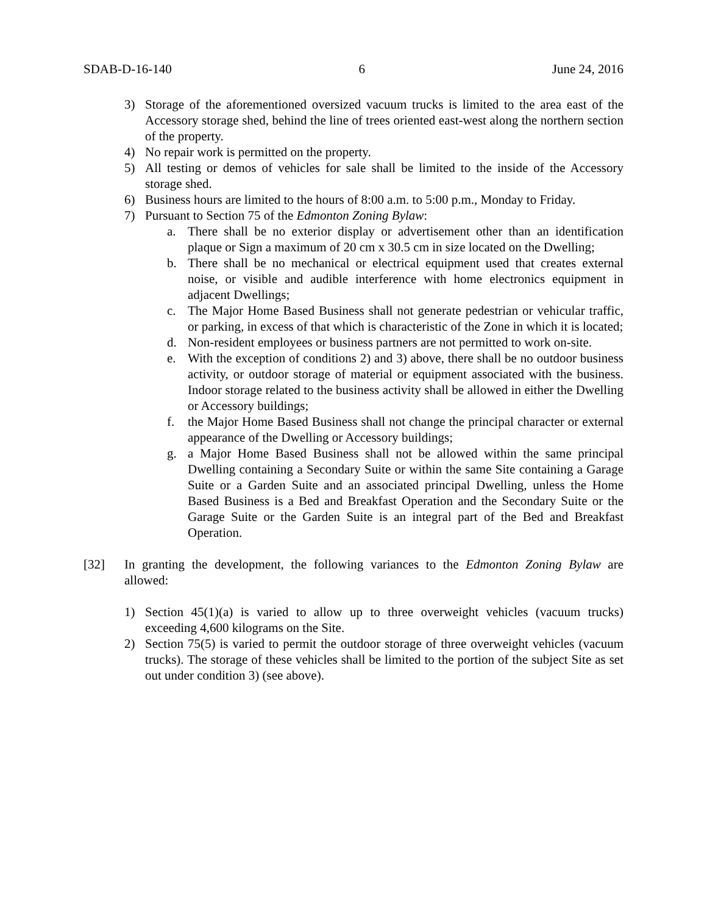SDAB-D-16-140 6 June 24, 2016
3) Storage of the aforementioned oversized vacuum trucks is limited to the area east of the Accessory storage shed, behind the line of trees oriented east-west along the northern section of the property.
4) No repair work is permitted on the property.
5) All testing or demos of vehicles for sale shall be limited to the inside of the Accessory storage shed.
6) Business hours are limited to the hours of 8:00 a.m. to 5:00 p.m., Monday to Friday.
7) Pursuant to Section 75 of the Edmonton Zoning Bylaw:
a. There shall be no exterior display or advertisement other than an identification plaque or Sign a maximum of 20 cm x 30.5 cm in size located on the Dwelling;
b. There shall be no mechanical or electrical equipment used that creates external noise, or visible and audible interference with home electronics equipment in adjacent Dwellings;
c. The Major Home Based Business shall not generate pedestrian or vehicular traffic, or parking, in excess of that which is characteristic of the Zone in which it is located;
d. Non-resident employees or business partners are not permitted to work on-site.
e. With the exception of conditions 2) and 3) above, there shall be no outdoor business activity, or outdoor storage of material or equipment associated with the business. Indoor storage related to the business activity shall be allowed in either the Dwelling or Accessory buildings;
f. the Major Home Based Business shall not change the principal character or external appearance of the Dwelling or Accessory buildings;
g. a Major Home Based Business shall not be allowed within the same principal Dwelling containing a Secondary Suite or within the same Site containing a Garage Suite or a Garden Suite and an associated principal Dwelling, unless the Home Based Business is a Bed and Breakfast Operation and the Secondary Suite or the Garage Suite or the Garden Suite is an integral part of the Bed and Breakfast Operation.
[32] In granting the development, the following variances to the Edmonton Zoning Bylaw are allowed:
1) Section 45(1)(a) is varied to allow up to three overweight vehicles (vacuum trucks) exceeding 4,600 kilograms on the Site.
2) Section 75(5) is varied to permit the outdoor storage of three overweight vehicles (vacuum trucks). The storage of these vehicles shall be limited to the portion of the subject Site as set out under condition 3) (see above).